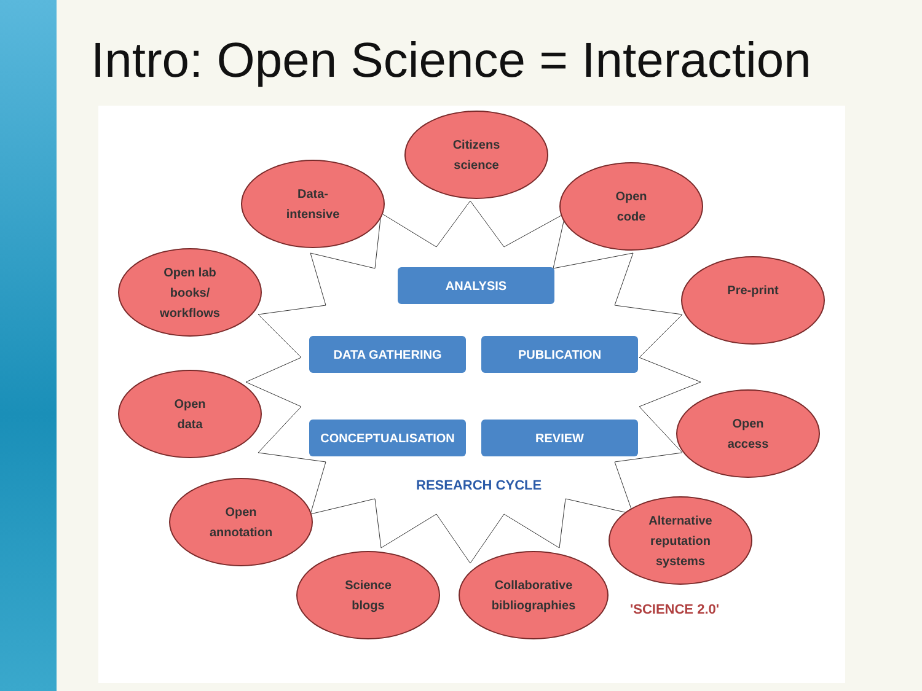Intro: Open Science = Interaction
Citizens
science
Data-
intensive
Open
code
Open lab
books/
workflows
Pre-print
Open
data
Open
access
Open
annotation
Alternative
reputation
systems
Science
blogs
Collaborative
bibliographies
ANALYSIS
DATA GATHERING PUBLICATION
CONCEPTUALISATION REVIEW
RESEARCH CYCLE
'SCIENCE 2.0'